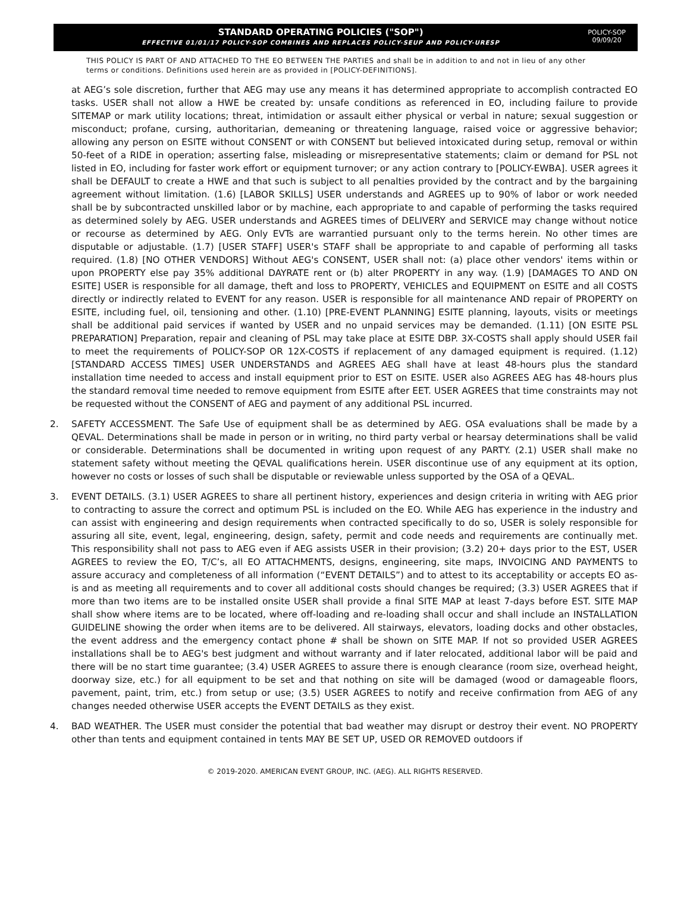STANDARD OPERATING POLICIES ("SOP")
EFFECTIVE 01/01/17 POLICY-SOP COMBINES AND REPLACES POLICY-SEUP AND POLICY-URESP
POLICY-SOP
09/09/20
THIS POLICY IS PART OF AND ATTACHED TO THE EO BETWEEN THE PARTIES and shall be in addition to and not in lieu of any other terms or conditions. Definitions used herein are as provided in [POLICY-DEFINITIONS].
at AEG’s sole discretion, further that AEG may use any means it has determined appropriate to accomplish contracted EO tasks. USER shall not allow a HWE be created by: unsafe conditions as referenced in EO, including failure to provide SITEMAP or mark utility locations; threat, intimidation or assault either physical or verbal in nature; sexual suggestion or misconduct; profane, cursing, authoritarian, demeaning or threatening language, raised voice or aggressive behavior; allowing any person on ESITE without CONSENT or with CONSENT but believed intoxicated during setup, removal or within 50-feet of a RIDE in operation; asserting false, misleading or misrepresentative statements; claim or demand for PSL not listed in EO, including for faster work effort or equipment turnover; or any action contrary to [POLICY-EWBA]. USER agrees it shall be DEFAULT to create a HWE and that such is subject to all penalties provided by the contract and by the bargaining agreement without limitation. (1.6) [LABOR SKILLS] USER understands and AGREES up to 90% of labor or work needed shall be by subcontracted unskilled labor or by machine, each appropriate to and capable of performing the tasks required as determined solely by AEG. USER understands and AGREES times of DELIVERY and SERVICE may change without notice or recourse as determined by AEG. Only EVTs are warrantied pursuant only to the terms herein. No other times are disputable or adjustable. (1.7) [USER STAFF] USER's STAFF shall be appropriate to and capable of performing all tasks required. (1.8) [NO OTHER VENDORS] Without AEG's CONSENT, USER shall not: (a) place other vendors' items within or upon PROPERTY else pay 35% additional DAYRATE rent or (b) alter PROPERTY in any way. (1.9) [DAMAGES TO AND ON ESITE] USER is responsible for all damage, theft and loss to PROPERTY, VEHICLES and EQUIPMENT on ESITE and all COSTS directly or indirectly related to EVENT for any reason. USER is responsible for all maintenance AND repair of PROPERTY on ESITE, including fuel, oil, tensioning and other. (1.10) [PRE-EVENT PLANNING] ESITE planning, layouts, visits or meetings shall be additional paid services if wanted by USER and no unpaid services may be demanded. (1.11) [ON ESITE PSL PREPARATION] Preparation, repair and cleaning of PSL may take place at ESITE DBP. 3X-COSTS shall apply should USER fail to meet the requirements of POLICY-SOP OR 12X-COSTS if replacement of any damaged equipment is required. (1.12) [STANDARD ACCESS TIMES] USER UNDERSTANDS and AGREES AEG shall have at least 48-hours plus the standard installation time needed to access and install equipment prior to EST on ESITE. USER also AGREES AEG has 48-hours plus the standard removal time needed to remove equipment from ESITE after EET. USER AGREES that time constraints may not be requested without the CONSENT of AEG and payment of any additional PSL incurred.
2. SAFETY ACCESSMENT. The Safe Use of equipment shall be as determined by AEG. OSA evaluations shall be made by a QEVAL. Determinations shall be made in person or in writing, no third party verbal or hearsay determinations shall be valid or considerable. Determinations shall be documented in writing upon request of any PARTY. (2.1) USER shall make no statement safety without meeting the QEVAL qualifications herein. USER discontinue use of any equipment at its option, however no costs or losses of such shall be disputable or reviewable unless supported by the OSA of a QEVAL.
3. EVENT DETAILS. (3.1) USER AGREES to share all pertinent history, experiences and design criteria in writing with AEG prior to contracting to assure the correct and optimum PSL is included on the EO. While AEG has experience in the industry and can assist with engineering and design requirements when contracted specifically to do so, USER is solely responsible for assuring all site, event, legal, engineering, design, safety, permit and code needs and requirements are continually met. This responsibility shall not pass to AEG even if AEG assists USER in their provision; (3.2) 20+ days prior to the EST, USER AGREES to review the EO, T/C’s, all EO ATTACHMENTS, designs, engineering, site maps, INVOICING AND PAYMENTS to assure accuracy and completeness of all information (“EVENT DETAILS”) and to attest to its acceptability or accepts EO as-is and as meeting all requirements and to cover all additional costs should changes be required; (3.3) USER AGREES that if more than two items are to be installed onsite USER shall provide a final SITE MAP at least 7-days before EST. SITE MAP shall show where items are to be located, where off-loading and re-loading shall occur and shall include an INSTALLATION GUIDELINE showing the order when items are to be delivered. All stairways, elevators, loading docks and other obstacles, the event address and the emergency contact phone # shall be shown on SITE MAP. If not so provided USER AGREES installations shall be to AEG's best judgment and without warranty and if later relocated, additional labor will be paid and there will be no start time guarantee; (3.4) USER AGREES to assure there is enough clearance (room size, overhead height, doorway size, etc.) for all equipment to be set and that nothing on site will be damaged (wood or damageable floors, pavement, paint, trim, etc.) from setup or use; (3.5) USER AGREES to notify and receive confirmation from AEG of any changes needed otherwise USER accepts the EVENT DETAILS as they exist.
4. BAD WEATHER. The USER must consider the potential that bad weather may disrupt or destroy their event. NO PROPERTY other than tents and equipment contained in tents MAY BE SET UP, USED OR REMOVED outdoors if
© 2019-2020. AMERICAN EVENT GROUP, INC. (AEG). ALL RIGHTS RESERVED.